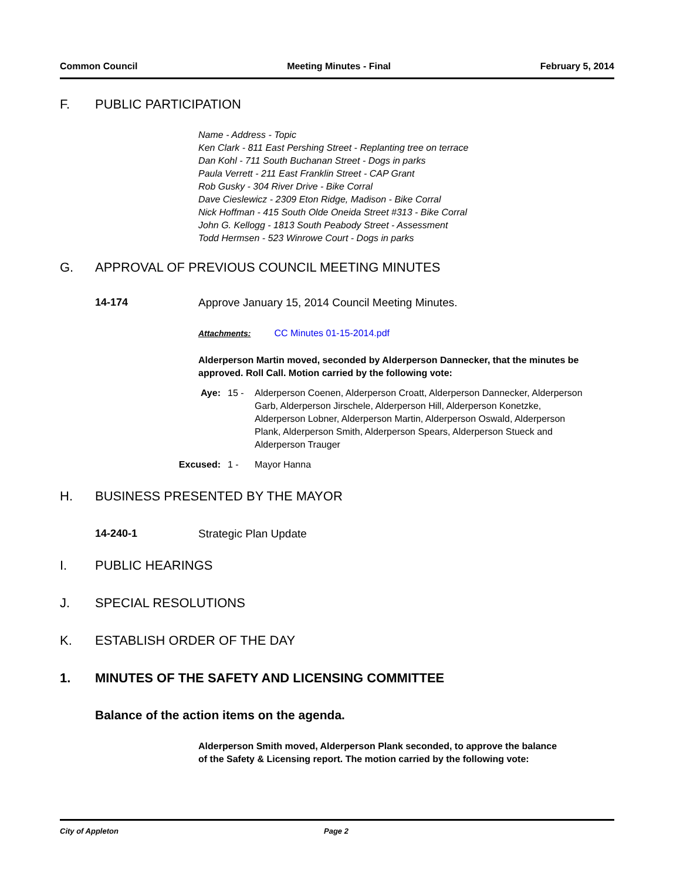Common Council Meeting Minutes - Final February 5, 2014
F. PUBLIC PARTICIPATION
Name - Address - Topic
Ken Clark - 811 East Pershing Street - Replanting tree on terrace
Dan Kohl - 711 South Buchanan Street - Dogs in parks
Paula Verrett - 211 East Franklin Street - CAP Grant
Rob Gusky - 304 River Drive - Bike Corral
Dave Cieslewicz - 2309 Eton Ridge, Madison - Bike Corral
Nick Hoffman - 415 South Olde Oneida Street #313 - Bike Corral
John G. Kellogg - 1813 South Peabody Street - Assessment
Todd Hermsen - 523 Winrowe Court - Dogs in parks
G. APPROVAL OF PREVIOUS COUNCIL MEETING MINUTES
14-174 Approve January 15, 2014 Council Meeting Minutes.
Attachments: CC Minutes 01-15-2014.pdf
Alderperson Martin moved, seconded by Alderperson Dannecker, that the minutes be approved. Roll Call. Motion carried by the following vote:
Aye: 15 - Alderperson Coenen, Alderperson Croatt, Alderperson Dannecker, Alderperson Garb, Alderperson Jirschele, Alderperson Hill, Alderperson Konetzke, Alderperson Lobner, Alderperson Martin, Alderperson Oswald, Alderperson Plank, Alderperson Smith, Alderperson Spears, Alderperson Stueck and Alderperson Trauger
Excused: 1 - Mayor Hanna
H. BUSINESS PRESENTED BY THE MAYOR
14-240-1 Strategic Plan Update
I. PUBLIC HEARINGS
J. SPECIAL RESOLUTIONS
K. ESTABLISH ORDER OF THE DAY
1. MINUTES OF THE SAFETY AND LICENSING COMMITTEE
Balance of the action items on the agenda.
Alderperson Smith moved, Alderperson Plank seconded, to approve the balance of the Safety & Licensing report. The motion carried by the following vote:
City of Appleton Page 2